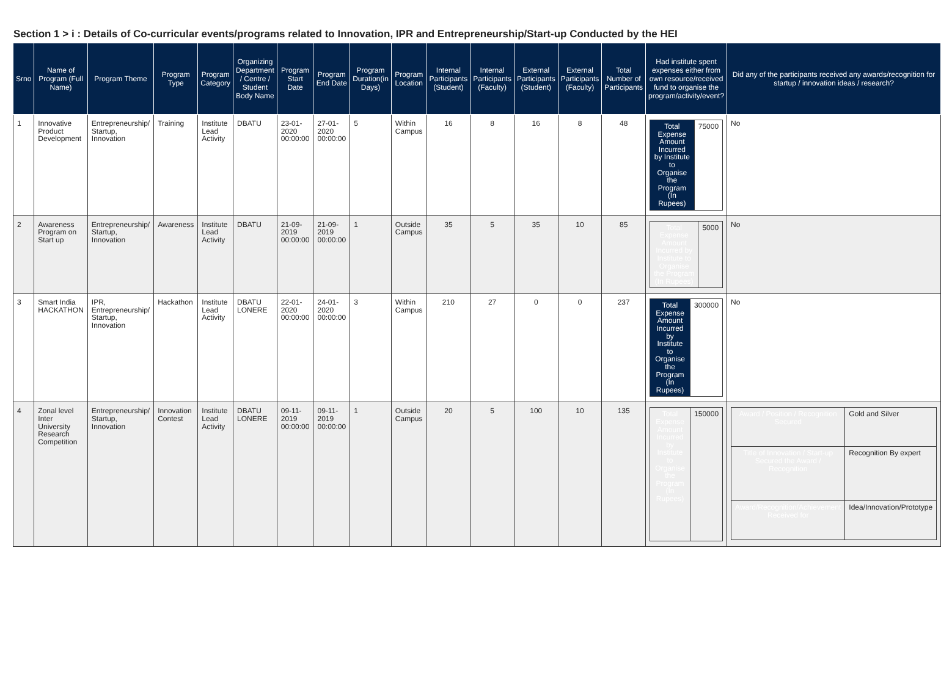Section 1 > i : Details of Co-curricular events/programs related to Innovation, IPR and Entrepreneurship/Start-up Conducted by the HEI
| Srno | Name of Program (Full Name) | Program Theme | Program Type | Program Category | Organizing Department / Centre / Student Body Name | Program Start Date | Program End Date | Program Duration(in Days) | Program Location | Internal Participants (Student) | Internal Participants (Faculty) | External Participants (Student) | External Participants (Faculty) | Total Number of Participants | Had institute spent expenses either from own resource/received fund to organise the program/activity/event? | Did any of the participants received any awards/recognition for startup / innovation ideas / research? |
| --- | --- | --- | --- | --- | --- | --- | --- | --- | --- | --- | --- | --- | --- | --- | --- | --- |
| 1 | Innovative Product Development | Entrepreneurship/ Startup, Innovation | Training | Institute Lead Activity | DBATU | 23-01-2020 00:00:00 | 27-01-2020 00:00:00 | 5 | Within Campus | 16 | 8 | 16 | 8 | 48 | / Total Expense Amount Incurred by Institute to Organise the Program (In Rupees) / 75000 / | No |
| 2 | Awareness Program on Start up | Entrepreneurship/ Startup, Innovation | Awareness | Institute Lead Activity | DBATU | 21-09-2019 00:00:00 | 21-09-2019 00:00:00 | 1 | Outside Campus | 35 | 5 | 35 | 10 | 85 | / Total Expense Amount Incurred by Institute to Organise the Program (In Rupees) / 5000 / | No |
| 3 | Smart India HACKATHON | IPR, Entrepreneurship/ Startup, Innovation | Hackathon | Institute Lead Activity | DBATU LONERE | 22-01-2020 00:00:00 | 24-01-2020 00:00:00 | 3 | Within Campus | 210 | 27 | 0 | 0 | 237 | / Total Expense Amount Incurred by Institute to Organise the Program (In Rupees) / 300000 / | No |
| 4 | Zonal level Inter University Research Competition | Entrepreneurship/ Startup, Innovation | Innovation Contest | Institute Lead Activity | DBATU LONERE | 09-11-2019 00:00:00 | 09-11-2019 00:00:00 | 1 | Outside Campus | 20 | 5 | 100 | 10 | 135 | / Total Expense Amount Incurred by Institute to Organise the Program (In Rupees) / 150000 / | / Award / Position / Recognition Secured / Gold and Silver / / Title of Innovation / Start-up Secured the Award / Recognition / Recognition By expert / / Award/Recognition/Achievement Received for / Idea/Innovation/Prototype / |